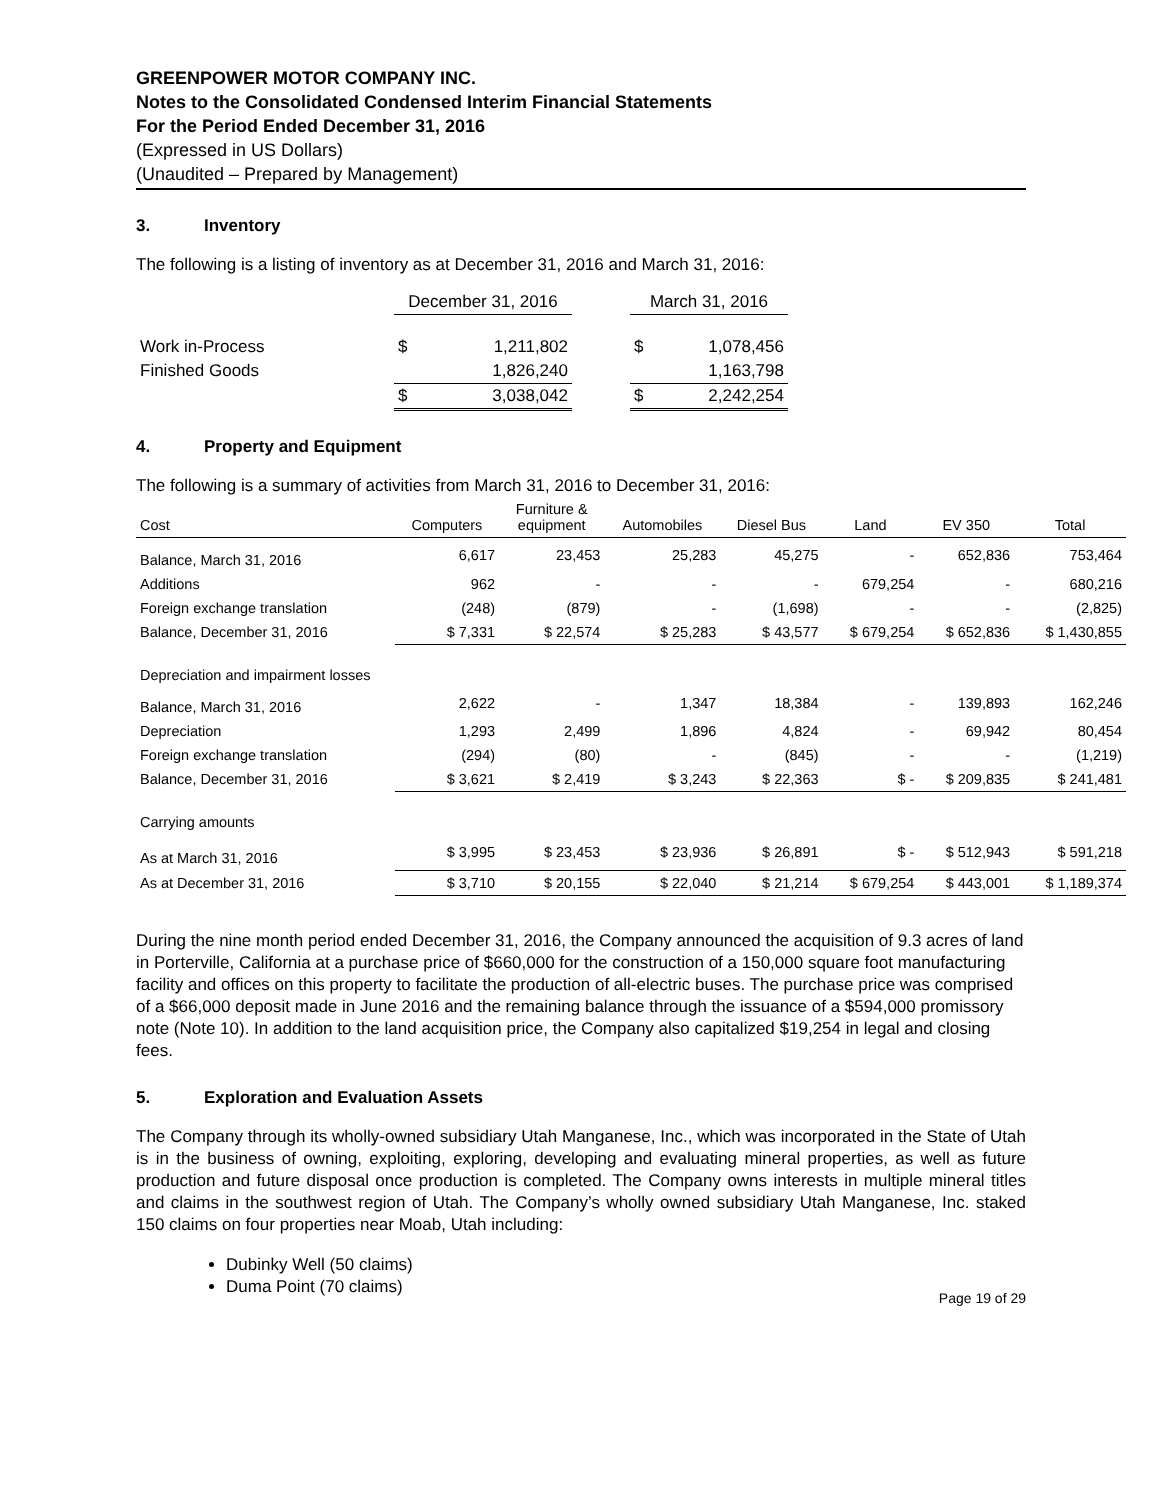GREENPOWER MOTOR COMPANY INC.
Notes to the Consolidated Condensed Interim Financial Statements
For the Period Ended December 31, 2016
(Expressed in US Dollars)
(Unaudited – Prepared by Management)
3. Inventory
The following is a listing of inventory as at December 31, 2016 and March 31, 2016:
| | December 31, 2016 | | | March 31, 2016 | |
| Work in-Process | $ | 1,211,802 | | $ | 1,078,456 |
| Finished Goods | | 1,826,240 | | | 1,163,798 |
| | $ | 3,038,042 | | $ | 2,242,254 |
4. Property and Equipment
The following is a summary of activities from March 31, 2016 to December 31, 2016:
| Cost | Computers | Furniture & equipment | Automobiles | Diesel Bus | Land | EV 350 | Total |
| --- | --- | --- | --- | --- | --- | --- | --- |
| Balance, March 31, 2016 | 6,617 | 23,453 | 25,283 | 45,275 | - | 652,836 | 753,464 |
| Additions | 962 | - | - | - | 679,254 | - | 680,216 |
| Foreign exchange translation | (248) | (879) | - | (1,698) | - | - | (2,825) |
| Balance, December 31, 2016 | $ 7,331 | $ 22,574 | $ 25,283 | $ 43,577 | $ 679,254 | $ 652,836 | $ 1,430,855 |
| Depreciation and impairment losses | | | | | | | |
| Balance, March 31, 2016 | 2,622 | - | 1,347 | 18,384 | - | 139,893 | 162,246 |
| Depreciation | 1,293 | 2,499 | 1,896 | 4,824 | - | 69,942 | 80,454 |
| Foreign exchange translation | (294) | (80) | - | (845) | - | - | (1,219) |
| Balance, December 31, 2016 | $ 3,621 | $ 2,419 | $ 3,243 | $ 22,363 | $ - | $ 209,835 | $ 241,481 |
| Carrying amounts | | | | | | | |
| As at March 31, 2016 | $ 3,995 | $ 23,453 | $ 23,936 | $ 26,891 | $ - | $ 512,943 | $ 591,218 |
| As at December 31, 2016 | $ 3,710 | $ 20,155 | $ 22,040 | $ 21,214 | $ 679,254 | $ 443,001 | $ 1,189,374 |
During the nine month period ended December 31, 2016, the Company announced the acquisition of 9.3 acres of land in Porterville, California at a purchase price of $660,000 for the construction of a 150,000 square foot manufacturing facility and offices on this property to facilitate the production of all-electric buses. The purchase price was comprised of a $66,000 deposit made in June 2016 and the remaining balance through the issuance of a $594,000 promissory note (Note 10). In addition to the land acquisition price, the Company also capitalized $19,254 in legal and closing fees.
5. Exploration and Evaluation Assets
The Company through its wholly-owned subsidiary Utah Manganese, Inc., which was incorporated in the State of Utah is in the business of owning, exploiting, exploring, developing and evaluating mineral properties, as well as future production and future disposal once production is completed. The Company owns interests in multiple mineral titles and claims in the southwest region of Utah. The Company’s wholly owned subsidiary Utah Manganese, Inc. staked 150 claims on four properties near Moab, Utah including:
Dubinky Well (50 claims)
Duma Point (70 claims)
Page 19 of 29